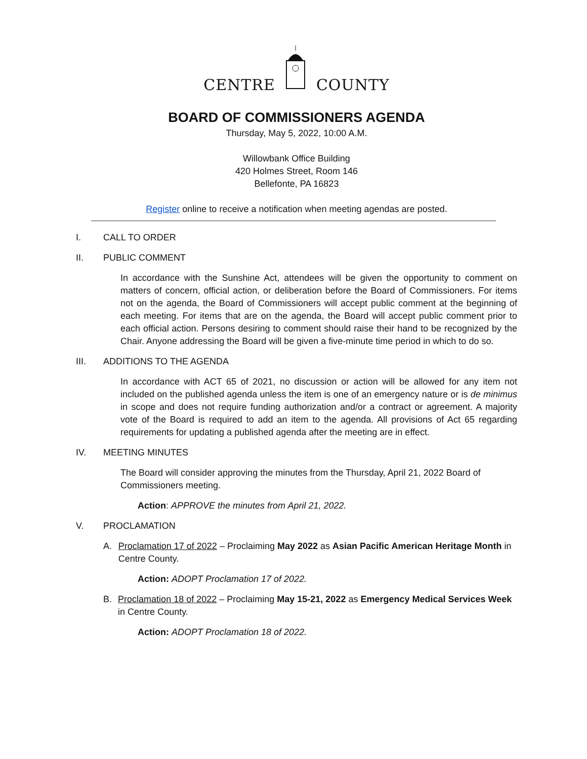CENTRE COUNTY
BOARD OF COMMISSIONERS AGENDA
Thursday, May 5, 2022, 10:00 A.M.
Willowbank Office Building
420 Holmes Street, Room 146
Bellefonte, PA 16823
Register online to receive a notification when meeting agendas are posted.
I. CALL TO ORDER
II. PUBLIC COMMENT
In accordance with the Sunshine Act, attendees will be given the opportunity to comment on matters of concern, official action, or deliberation before the Board of Commissioners. For items not on the agenda, the Board of Commissioners will accept public comment at the beginning of each meeting. For items that are on the agenda, the Board will accept public comment prior to each official action. Persons desiring to comment should raise their hand to be recognized by the Chair. Anyone addressing the Board will be given a five-minute time period in which to do so.
III. ADDITIONS TO THE AGENDA
In accordance with ACT 65 of 2021, no discussion or action will be allowed for any item not included on the published agenda unless the item is one of an emergency nature or is de minimus in scope and does not require funding authorization and/or a contract or agreement. A majority vote of the Board is required to add an item to the agenda. All provisions of Act 65 regarding requirements for updating a published agenda after the meeting are in effect.
IV. MEETING MINUTES
The Board will consider approving the minutes from the Thursday, April 21, 2022 Board of Commissioners meeting.
Action: APPROVE the minutes from April 21, 2022.
V. PROCLAMATION
A. Proclamation 17 of 2022 – Proclaiming May 2022 as Asian Pacific American Heritage Month in Centre County.
Action: ADOPT Proclamation 17 of 2022.
B. Proclamation 18 of 2022 – Proclaiming May 15-21, 2022 as Emergency Medical Services Week in Centre County.
Action: ADOPT Proclamation 18 of 2022.